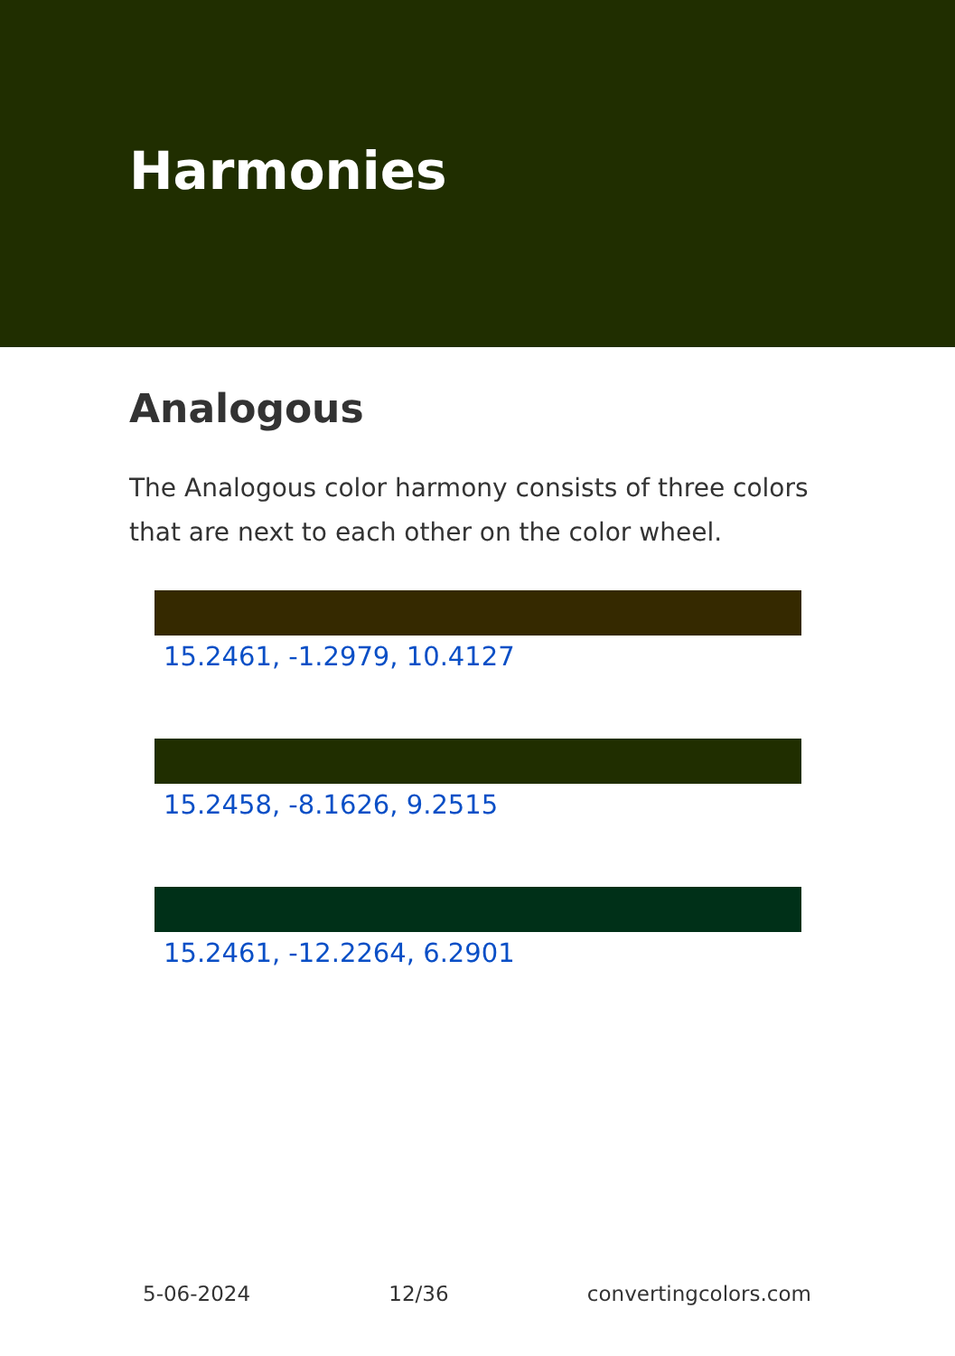Harmonies
Analogous
The Analogous color harmony consists of three colors that are next to each other on the color wheel.
15.2461, -1.2979, 10.4127
15.2458, -8.1626, 9.2515
15.2461, -12.2264, 6.2901
5-06-2024 12/36 convertingcolors.com